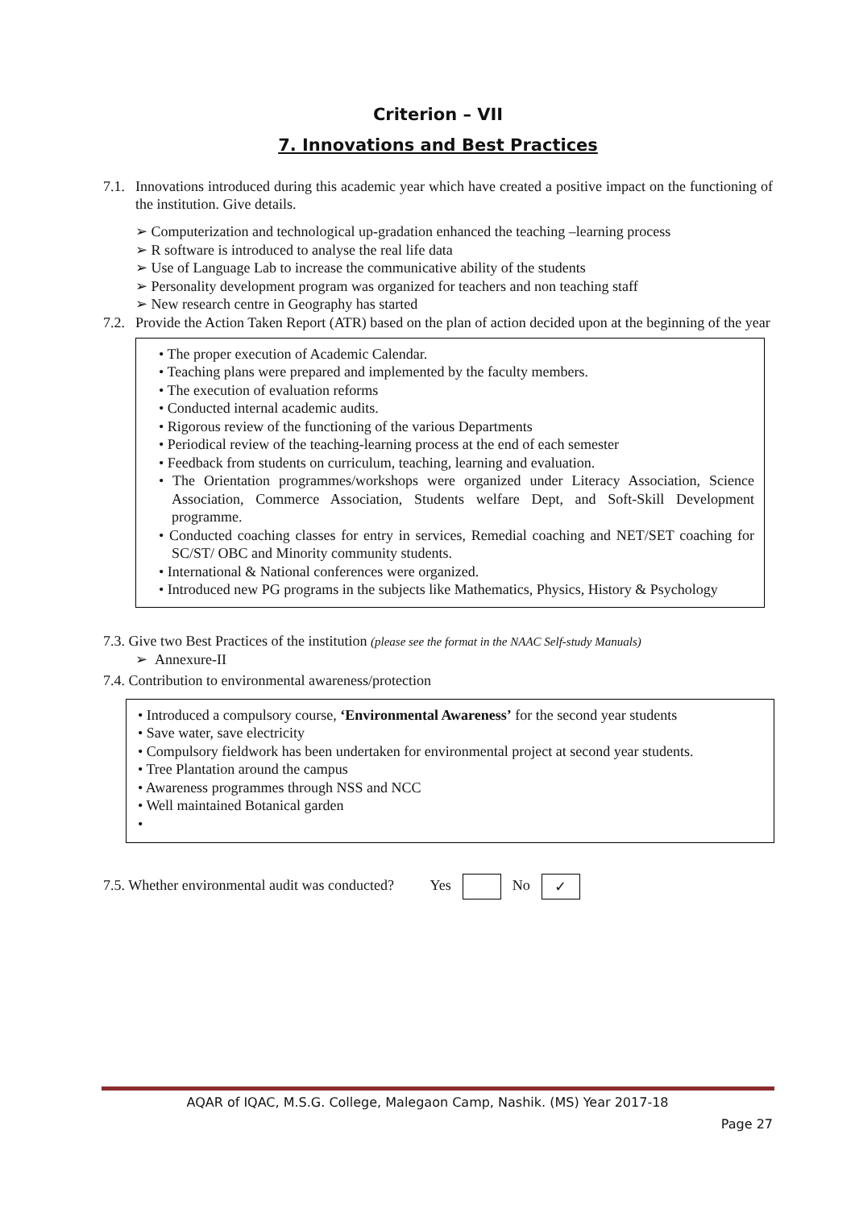Criterion – VII
7. Innovations and Best Practices
7.1. Innovations introduced during this academic year which have created a positive impact on the functioning of the institution. Give details.
➢ Computerization and technological up-gradation enhanced the teaching –learning process
➢ R software is introduced to analyse the real life data
➢ Use of Language Lab to increase the communicative ability of the students
➢ Personality development program was organized for teachers and non teaching staff
➢ New research centre in Geography has started
7.2. Provide the Action Taken Report (ATR) based on the plan of action decided upon at the beginning of the year
• The proper execution of Academic Calendar.
• Teaching plans were prepared and implemented by the faculty members.
• The execution of evaluation reforms
• Conducted internal academic audits.
• Rigorous review of the functioning of the various Departments
• Periodical review of the teaching-learning process at the end of each semester
• Feedback from students on curriculum, teaching, learning and evaluation.
• The Orientation programmes/workshops were organized under Literacy Association, Science Association, Commerce Association, Students welfare Dept, and Soft-Skill Development programme.
• Conducted coaching classes for entry in services, Remedial coaching and NET/SET coaching for SC/ST/ OBC and Minority community students.
• International & National conferences were organized.
• Introduced new PG programs in the subjects like Mathematics, Physics, History & Psychology
7.3. Give two Best Practices of the institution (please see the format in the NAAC Self-study Manuals)
➢ Annexure-II
7.4. Contribution to environmental awareness/protection
• Introduced a compulsory course, ‘Environmental Awareness’ for the second year students
• Save water, save electricity
• Compulsory fieldwork has been undertaken for environmental project at second year students.
• Tree Plantation around the campus
• Awareness programmes through NSS and NCC
• Well maintained Botanical garden
•
7.5. Whether environmental audit was conducted? Yes No ✓
AQAR of IQAC, M.S.G. College, Malegaon Camp, Nashik. (MS) Year 2017-18
Page 27